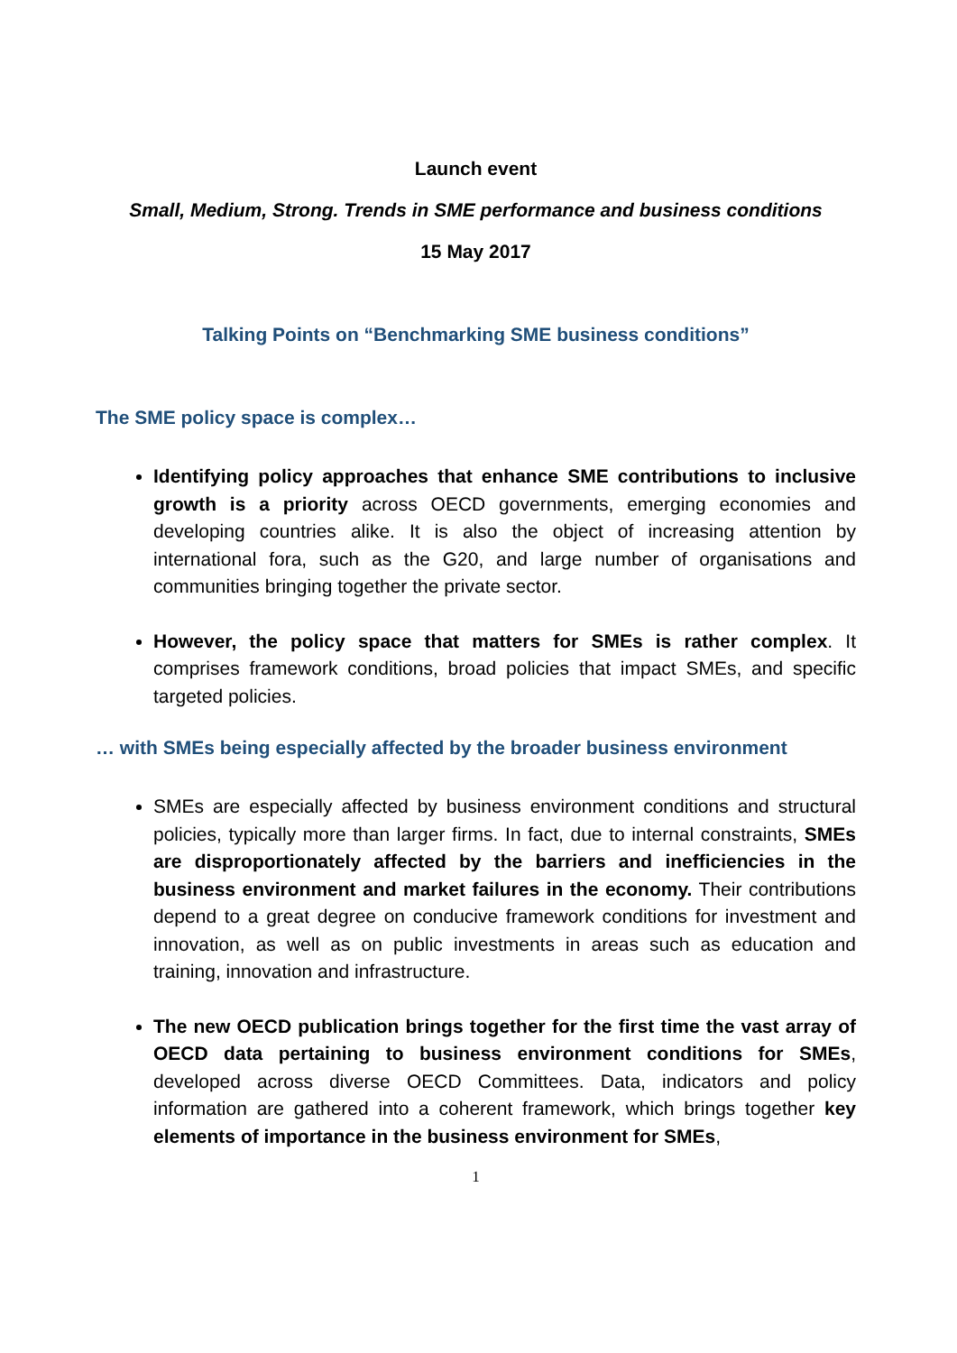Launch event
Small, Medium, Strong. Trends in SME performance and business conditions
15 May 2017
Talking Points on “Benchmarking SME business conditions”
The SME policy space is complex…
Identifying policy approaches that enhance SME contributions to inclusive growth is a priority across OECD governments, emerging economies and developing countries alike. It is also the object of increasing attention by international fora, such as the G20, and large number of organisations and communities bringing together the private sector.
However, the policy space that matters for SMEs is rather complex. It comprises framework conditions, broad policies that impact SMEs, and specific targeted policies.
… with SMEs being especially affected by the broader business environment
SMEs are especially affected by business environment conditions and structural policies, typically more than larger firms. In fact, due to internal constraints, SMEs are disproportionately affected by the barriers and inefficiencies in the business environment and market failures in the economy. Their contributions depend to a great degree on conducive framework conditions for investment and innovation, as well as on public investments in areas such as education and training, innovation and infrastructure.
The new OECD publication brings together for the first time the vast array of OECD data pertaining to business environment conditions for SMEs, developed across diverse OECD Committees. Data, indicators and policy information are gathered into a coherent framework, which brings together key elements of importance in the business environment for SMEs,
1